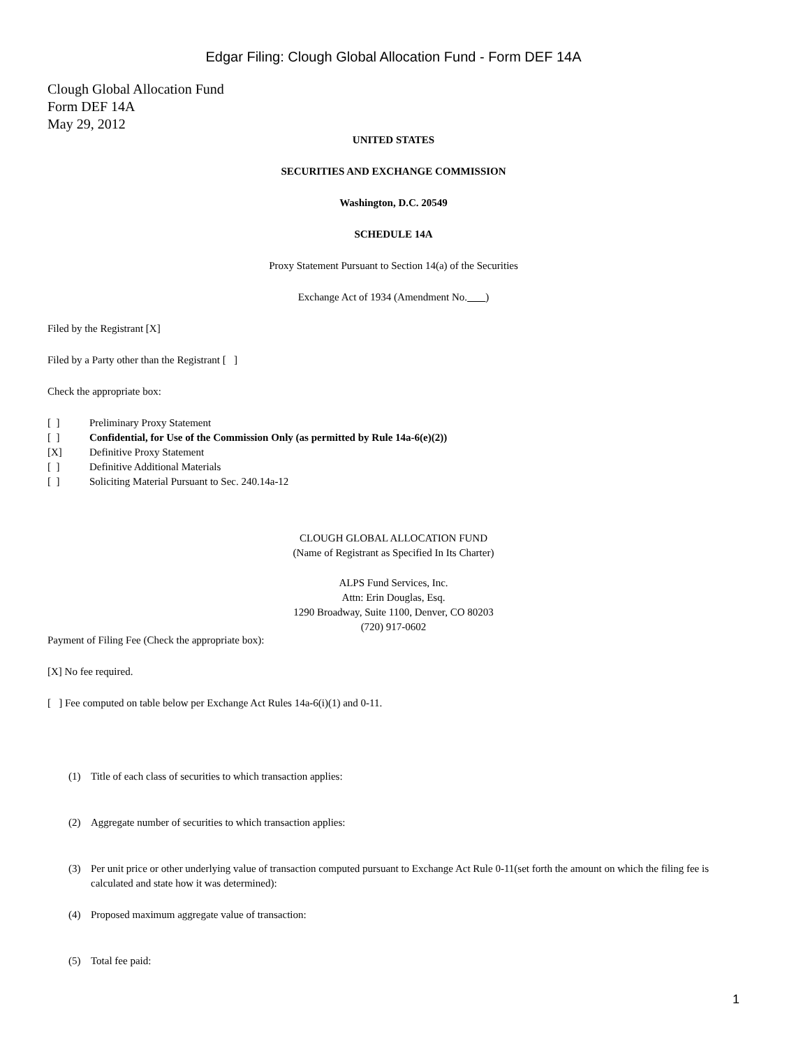Edgar Filing: Clough Global Allocation Fund - Form DEF 14A
Clough Global Allocation Fund
Form DEF 14A
May 29, 2012
UNITED STATES
SECURITIES AND EXCHANGE COMMISSION
Washington, D.C. 20549
SCHEDULE 14A
Proxy Statement Pursuant to Section 14(a) of the Securities
Exchange Act of 1934 (Amendment No. )
Filed by the Registrant [X]
Filed by a Party other than the Registrant [ ]
Check the appropriate box:
[ ] Preliminary Proxy Statement
[ ] Confidential, for Use of the Commission Only (as permitted by Rule 14a-6(e)(2))
[X] Definitive Proxy Statement
[ ] Definitive Additional Materials
[ ] Soliciting Material Pursuant to Sec. 240.14a-12
CLOUGH GLOBAL ALLOCATION FUND
(Name of Registrant as Specified In Its Charter)
ALPS Fund Services, Inc.
Attn: Erin Douglas, Esq.
1290 Broadway, Suite 1100, Denver, CO 80203
(720) 917-0602
Payment of Filing Fee (Check the appropriate box):
[X] No fee required.
[ ] Fee computed on table below per Exchange Act Rules 14a-6(i)(1) and 0-11.
(1) Title of each class of securities to which transaction applies:
(2) Aggregate number of securities to which transaction applies:
(3) Per unit price or other underlying value of transaction computed pursuant to Exchange Act Rule 0-11(set forth the amount on which the filing fee is calculated and state how it was determined):
(4) Proposed maximum aggregate value of transaction:
(5) Total fee paid:
1